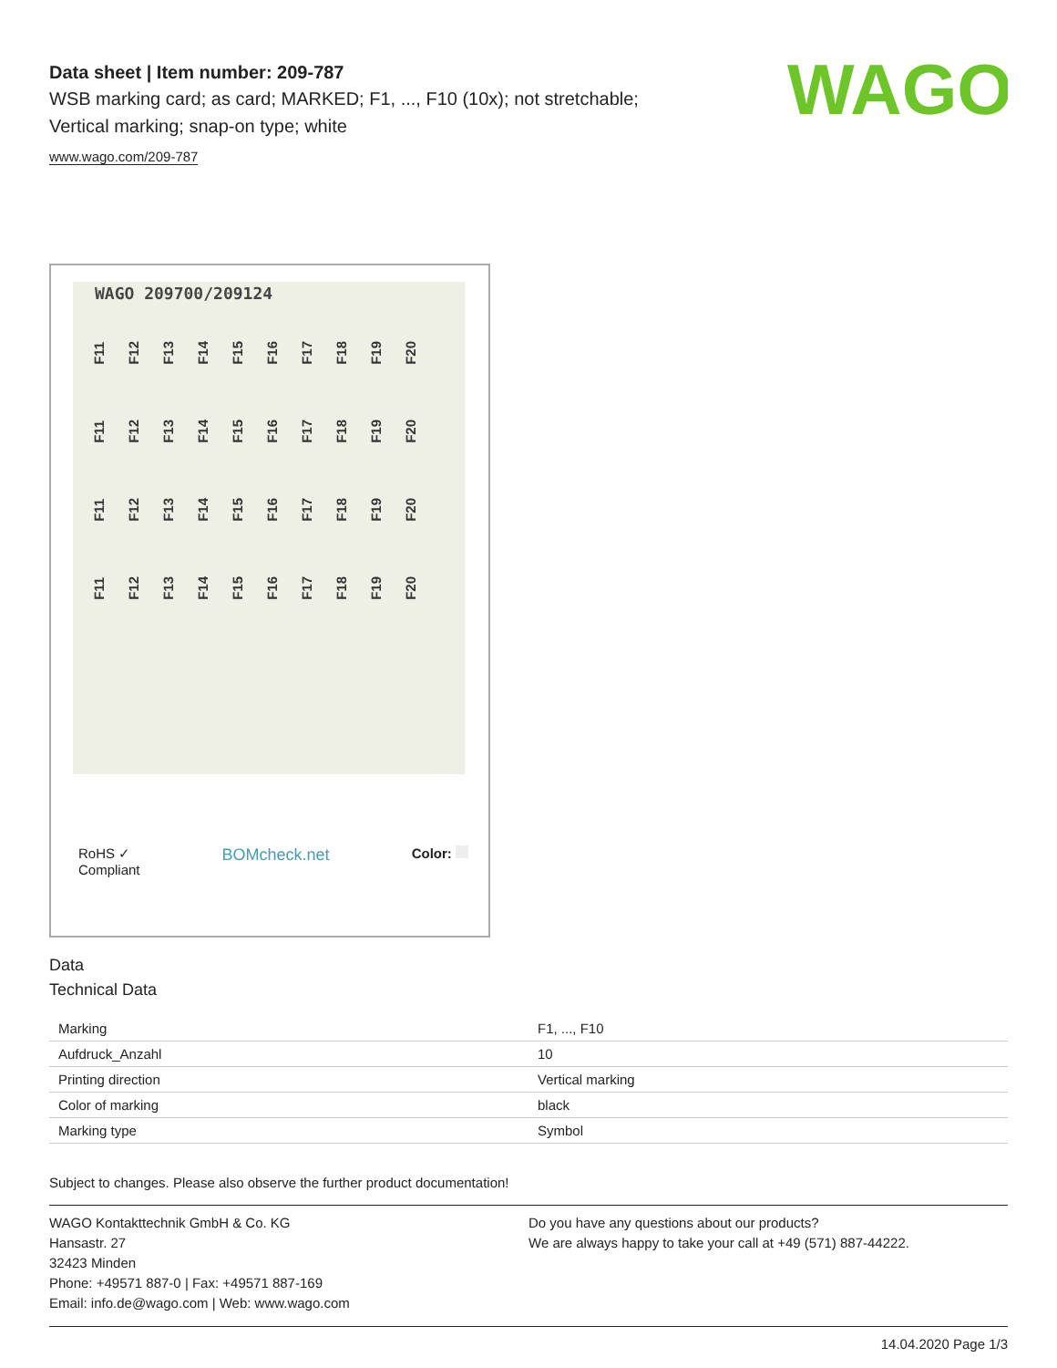WAGO
Data sheet | Item number: 209-787
WSB marking card; as card; MARKED; F1, ..., F10 (10x); not stretchable;
Vertical marking; snap-on type; white
www.wago.com/209-787
WAGO 209700/209124
F11 F12 F13 F14 F15 F16 F17 F18 F19 F20
F11 F12 F13 F14 F15 F16 F17 F18 F19 F20
F11 F12 F13 F14 F15 F16 F17 F18 F19 F20
F11 F12 F13 F14 F15 F16 F17 F18 F19 F20
RoHS ✓
Compliant
BOMcheck.net
Color:
Data
Technical Data
| Marking | F1, ..., F10 |
| Aufdruck_Anzahl | 10 |
| Printing direction | Vertical marking |
| Color of marking | black |
| Marking type | Symbol |
Subject to changes. Please also observe the further product documentation!
WAGO Kontakttechnik GmbH & Co. KG
Hansastr. 27
32423 Minden
Phone: +49571 887-0 | Fax: +49571 887-169
Email: info.de@wago.com | Web: www.wago.com
Do you have any questions about our products?
We are always happy to take your call at +49 (571) 887-44222.
14.04.2020 Page 1/3